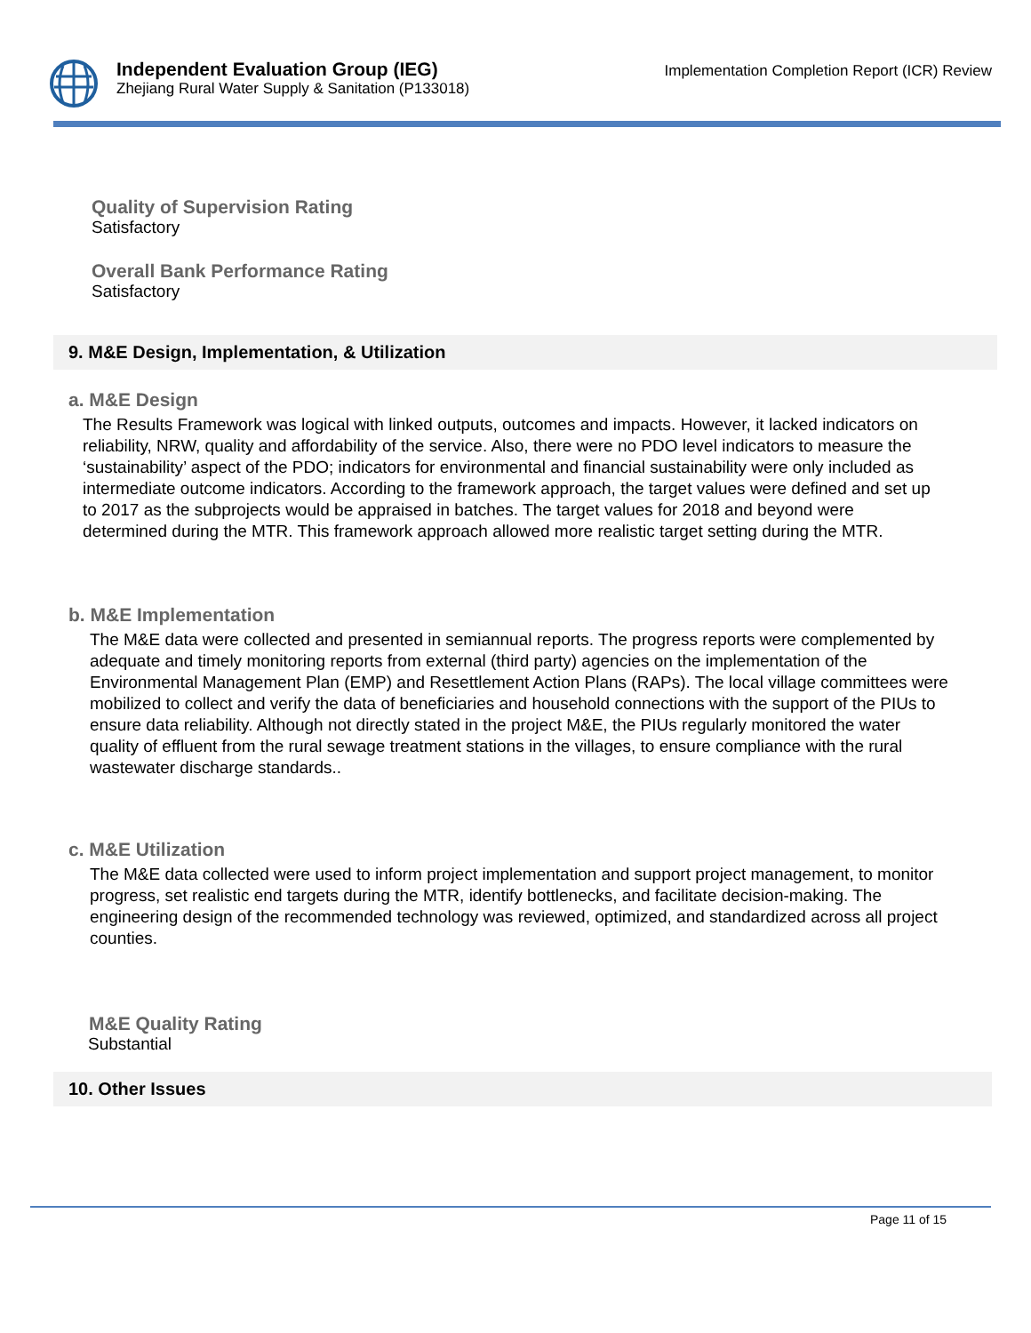Independent Evaluation Group (IEG)
Zhejiang Rural Water Supply & Sanitation (P133018)
Implementation Completion Report (ICR) Review
Quality of Supervision Rating
Satisfactory
Overall Bank Performance Rating
Satisfactory
9. M&E Design, Implementation, & Utilization
a. M&E Design
The Results Framework was logical with linked outputs, outcomes and impacts. However, it lacked indicators on reliability, NRW, quality and affordability of the service. Also, there were no PDO level indicators to measure the ‘sustainability’ aspect of the PDO; indicators for environmental and financial sustainability were only included as intermediate outcome indicators. According to the framework approach, the target values were defined and set up to 2017 as the subprojects would be appraised in batches. The target values for 2018 and beyond were determined during the MTR. This framework approach allowed more realistic target setting during the MTR.
b. M&E Implementation
The M&E data were collected and presented in semiannual reports. The progress reports were complemented by adequate and timely monitoring reports from external (third party) agencies on the implementation of the Environmental Management Plan (EMP) and Resettlement Action Plans (RAPs). The local village committees were mobilized to collect and verify the data of beneficiaries and household connections with the support of the PIUs to ensure data reliability. Although not directly stated in the project M&E, the PIUs regularly monitored the water quality of effluent from the rural sewage treatment stations in the villages, to ensure compliance with the rural wastewater discharge standards..
c. M&E Utilization
The M&E data collected were used to inform project implementation and support project management, to monitor progress, set realistic end targets during the MTR, identify bottlenecks, and facilitate decision-making. The engineering design of the recommended technology was reviewed, optimized, and standardized across all project counties.
M&E Quality Rating
Substantial
10. Other Issues
Page 11 of 15